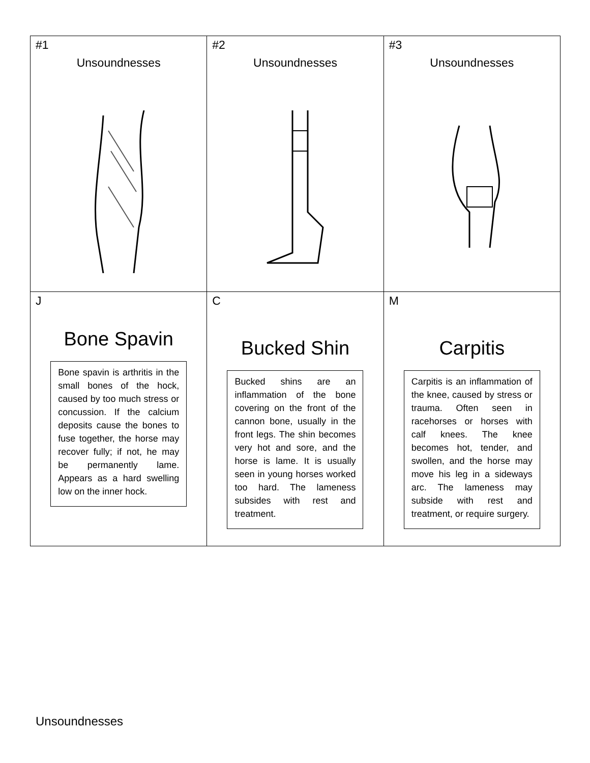| #1 Unsoundnesses | #2 Unsoundnesses | #3 Unsoundnesses |
| J Bone Spavin Bone spavin is arthritis in the small bones of the hock, caused by too much stress or concussion. If the calcium deposits cause the bones to fuse together, the horse may recover fully; if not, he may be permanently lame. Appears as a hard swelling low on the inner hock. | C Bucked Shin Bucked shins are an inflammation of the bone covering on the front of the cannon bone, usually in the front legs. The shin becomes very hot and sore, and the horse is lame. It is usually seen in young horses worked too hard. The lameness subsides with rest and treatment. | M Carpitis Carpitis is an inflammation of the knee, caused by stress or trauma. Often seen in racehorses or horses with calf knees. The knee becomes hot, tender, and swollen, and the horse may move his leg in a sideways arc. The lameness may subside with rest and treatment, or require surgery. |
Unsoundnesses